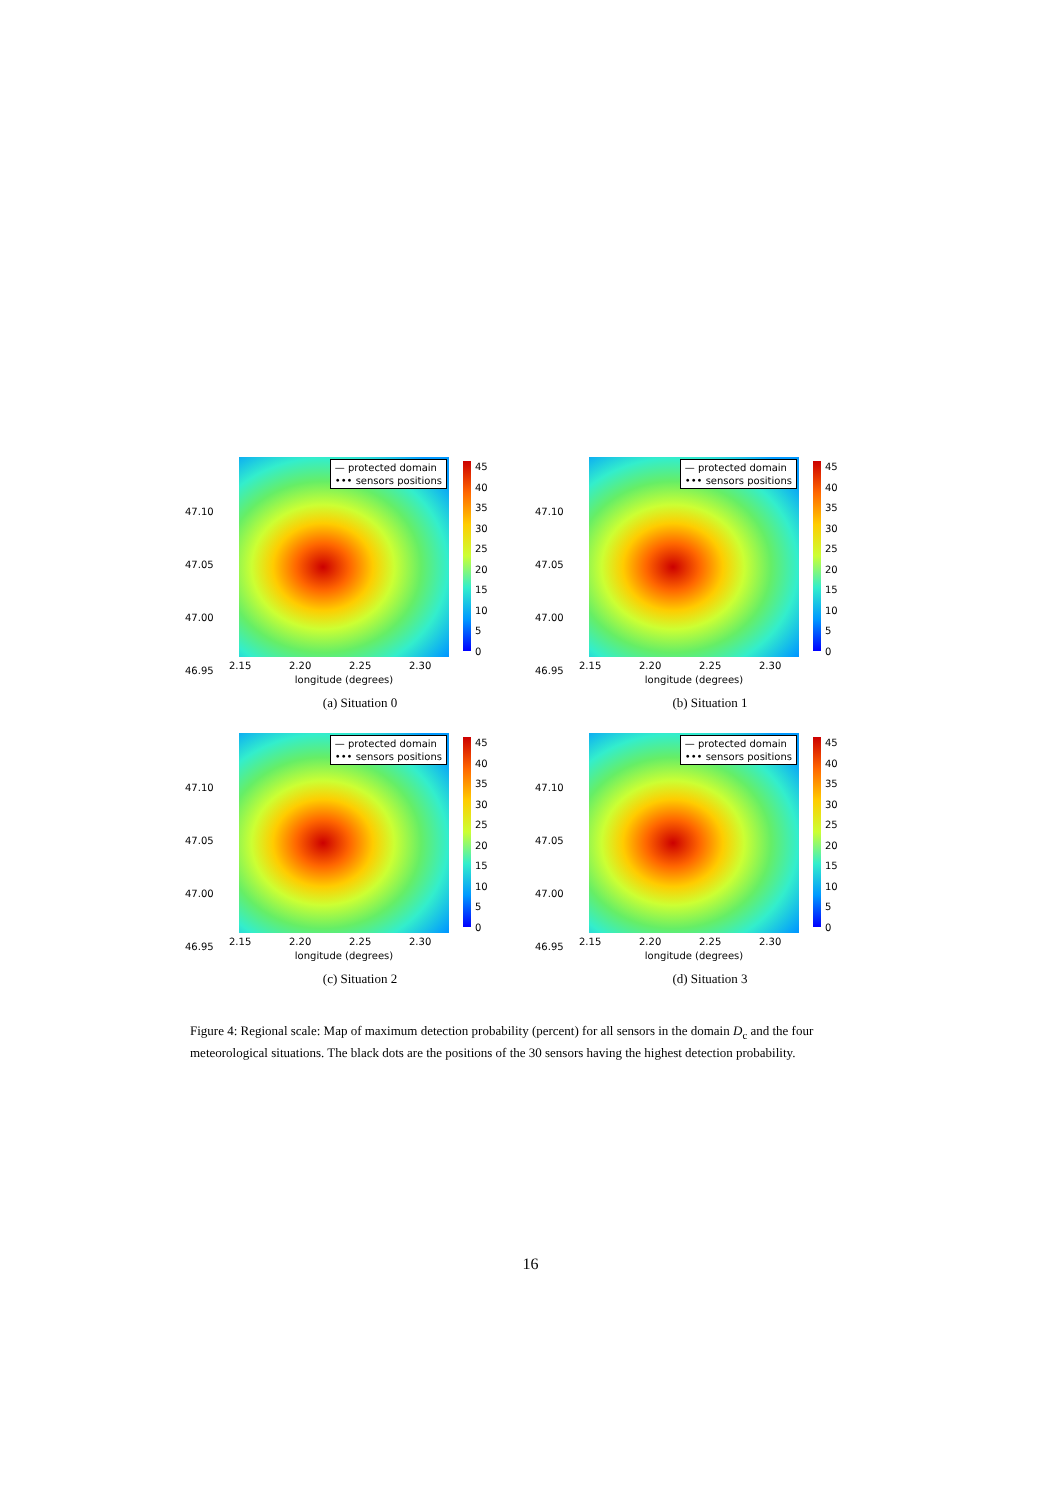47.10
47.05
47.00
46.95
— protected domain
••• sensors positions
45
40
35
30
25
20
15
10
5
0
2.15 2.20 2.25 2.30
longitude (degrees)
(a) Situation 0
47.10
47.05
47.00
46.95
— protected domain
••• sensors positions
45
40
35
30
25
20
15
10
5
0
2.15 2.20 2.25 2.30
longitude (degrees)
(b) Situation 1
47.10
47.05
47.00
46.95
— protected domain
••• sensors positions
45
40
35
30
25
20
15
10
5
0
2.15 2.20 2.25 2.30
longitude (degrees)
(c) Situation 2
47.10
47.05
47.00
46.95
— protected domain
••• sensors positions
45
40
35
30
25
20
15
10
5
0
2.15 2.20 2.25 2.30
longitude (degrees)
(d) Situation 3
Figure 4: Regional scale: Map of maximum detection probability (percent) for all sensors in the domain D<sub>c</sub> and the four meteorological situations. The black dots are the positions of the 30 sensors having the highest detection probability.
16